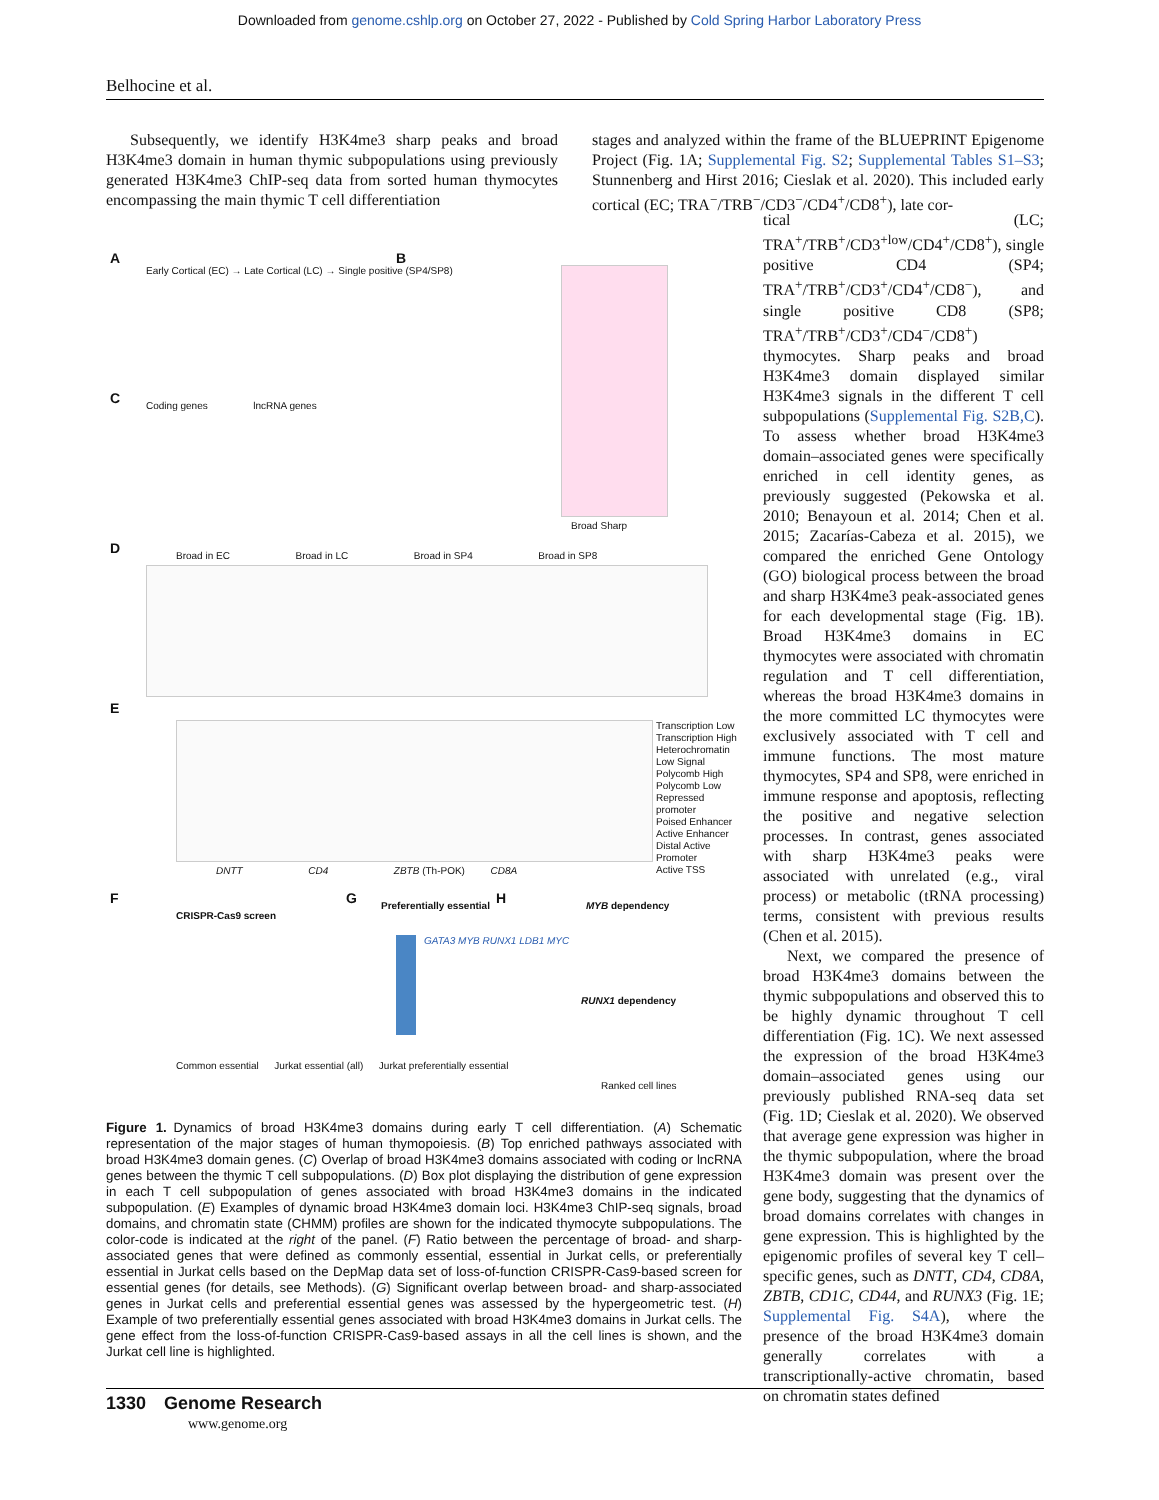Downloaded from genome.cshlp.org on October 27, 2022 - Published by Cold Spring Harbor Laboratory Press
Belhocine et al.
  Subsequently, we identify H3K4me3 sharp peaks and broad H3K4me3 domain in human thymic subpopulations using previously generated H3K4me3 ChIP-seq data from sorted human thymocytes encompassing the main thymic T cell differentiation
stages and analyzed within the frame of the BLUEPRINT Epigenome Project (Fig. 1A; Supplemental Fig. S2; Supplemental Tables S1–S3; Stunnenberg and Hirst 2016; Cieslak et al. 2020). This included early cortical (EC; TRA<sup>−</sup>/TRB<sup>−</sup>/CD3<sup>−</sup>/CD4<sup>+</sup>/CD8<sup>+</sup>), late cor-
tical (LC; TRA<sup>+</sup>/TRB<sup>+</sup>/CD3<sup>+low</sup>/CD4<sup>+</sup>/CD8<sup>+</sup>), single positive CD4 (SP4; TRA<sup>+</sup>/TRB<sup>+</sup>/CD3<sup>+</sup>/CD4<sup>+</sup>/CD8<sup>−</sup>), and single positive CD8 (SP8; TRA<sup>+</sup>/TRB<sup>+</sup>/CD3<sup>+</sup>/CD4<sup>−</sup>/CD8<sup>+</sup>) thymocytes. Sharp peaks and broad H3K4me3 domain displayed similar H3K4me3 signals in the different T cell subpopulations (Supplemental Fig. S2B,C). To assess whether broad H3K4me3 domain–associated genes were specifically enriched in cell identity genes, as previously suggested (Pekowska et al. 2010; Benayoun et al. 2014; Chen et al. 2015; Zacarías-Cabeza et al. 2015), we compared the enriched Gene Ontology (GO) biological process between the broad and sharp H3K4me3 peak-associated genes for each developmental stage (Fig. 1B). Broad H3K4me3 domains in EC thymocytes were associated with chromatin regulation and T cell differentiation, whereas the broad H3K4me3 domains in the more committed LC thymocytes were exclusively associated with T cell and immune functions. The most mature thymocytes, SP4 and SP8, were enriched in immune response and apoptosis, reflecting the positive and negative selection processes. In contrast, genes associated with sharp H3K4me3 peaks were associated with unrelated (e.g., viral process) or metabolic (tRNA processing) terms, consistent with previous results (Chen et al. 2015).
  Next, we compared the presence of broad H3K4me3 domains between the thymic subpopulations and observed this to be highly dynamic throughout T cell differentiation (Fig. 1C). We next assessed the expression of the broad H3K4me3 domain–associated genes using our previously published RNA-seq data set (Fig. 1D; Cieslak et al. 2020). We observed that average gene expression was higher in the thymic subpopulation, where the broad H3K4me3 domain was present over the gene body, suggesting that the dynamics of broad domains correlates with changes in gene expression. This is highlighted by the epigenomic profiles of several key T cell–specific genes, such as DNTT, CD4, CD8A, ZBTB, CD1C, CD44, and RUNX3 (Fig. 1E; Supplemental Fig. S4A), where the presence of the broad H3K4me3 domain generally correlates with a transcriptionally-active chromatin, based on chromatin states defined
A B
C
D
E
F G H
Early Cortical (EC) → Late Cortical (LC) → Single positive (SP4/SP8)
Coding genes      lncRNA genes
Broad Sharp
Broad in EC        Broad in LC        Broad in SP4        Broad in SP8
Transcription Low
Transcription High
Heterochromatin
Low Signal
Polycomb High
Polycomb Low
Repressed promoter
Poised Enhancer
Active Enhancer
Distal Active Promoter
Active TSS
DNTT        CD4        ZBTB (Th-POK)    CD8A
CRISPR-Cas9 screen
Common essential   Jurkat essential (all)   Jurkat preferentially essential
Preferentially essential
GATA3 MYB RUNX1 LDB1 MYC
MYB dependency
RUNX1 dependency
Ranked cell lines
Figure 1. Dynamics of broad H3K4me3 domains during early T cell differentiation. (A) Schematic representation of the major stages of human thymopoiesis. (B) Top enriched pathways associated with broad H3K4me3 domain genes. (C) Overlap of broad H3K4me3 domains associated with coding or lncRNA genes between the thymic T cell subpopulations. (D) Box plot displaying the distribution of gene expression in each T cell subpopulation of genes associated with broad H3K4me3 domains in the indicated subpopulation. (E) Examples of dynamic broad H3K4me3 domain loci. H3K4me3 ChIP-seq signals, broad domains, and chromatin state (CHMM) profiles are shown for the indicated thymocyte subpopulations. The color-code is indicated at the right of the panel. (F) Ratio between the percentage of broad- and sharp-associated genes that were defined as commonly essential, essential in Jurkat cells, or preferentially essential in Jurkat cells based on the DepMap data set of loss-of-function CRISPR-Cas9-based screen for essential genes (for details, see Methods). (G) Significant overlap between broad- and sharp-associated genes in Jurkat cells and preferential essential genes was assessed by the hypergeometric test. (H) Example of two preferentially essential genes associated with broad H3K4me3 domains in Jurkat cells. The gene effect from the loss-of-function CRISPR-Cas9-based assays in all the cell lines is shown, and the Jurkat cell line is highlighted.
1330 Genome Research
www.genome.org